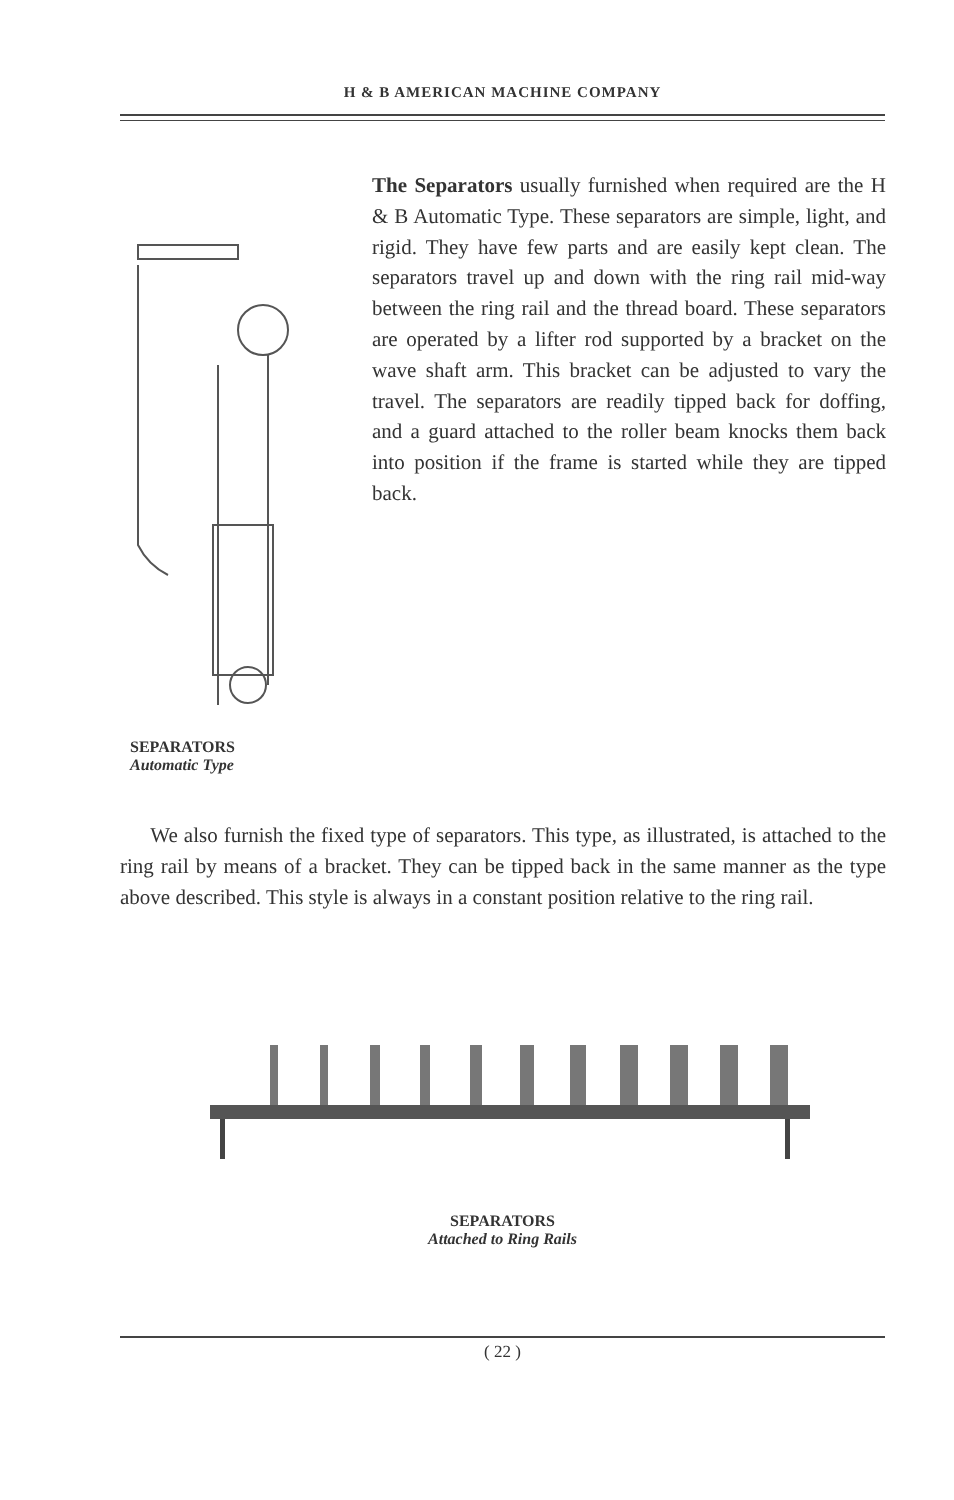H & B AMERICAN MACHINE COMPANY
SEPARATORS
Automatic Type
The Separators usually furnished when required are the H & B Automatic Type. These separators are simple, light, and rigid. They have few parts and are easily kept clean. The separators travel up and down with the ring rail mid-way between the ring rail and the thread board. These separators are operated by a lifter rod supported by a bracket on the wave shaft arm. This bracket can be adjusted to vary the travel. The separators are readily tipped back for doffing, and a guard attached to the roller beam knocks them back into position if the frame is started while they are tipped back.
We also furnish the fixed type of separators. This type, as illustrated, is attached to the ring rail by means of a bracket. They can be tipped back in the same manner as the type above described. This style is always in a constant position relative to the ring rail.
SEPARATORS
Attached to Ring Rails
( 22 )